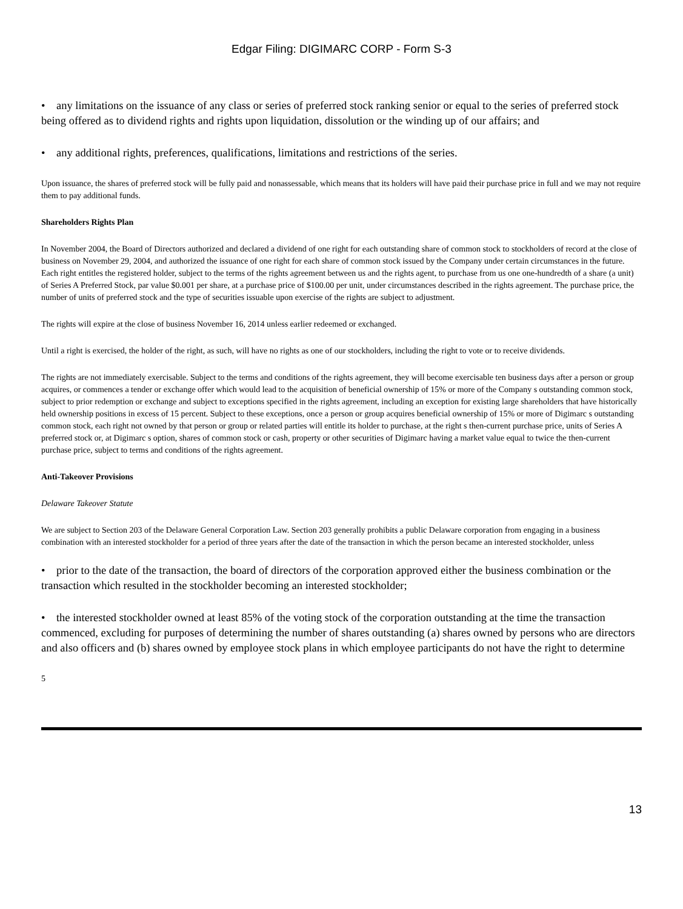Edgar Filing: DIGIMARC CORP - Form S-3
• any limitations on the issuance of any class or series of preferred stock ranking senior or equal to the series of preferred stock being offered as to dividend rights and rights upon liquidation, dissolution or the winding up of our affairs; and
• any additional rights, preferences, qualifications, limitations and restrictions of the series.
Upon issuance, the shares of preferred stock will be fully paid and nonassessable, which means that its holders will have paid their purchase price in full and we may not require them to pay additional funds.
Shareholders Rights Plan
In November 2004, the Board of Directors authorized and declared a dividend of one right for each outstanding share of common stock to stockholders of record at the close of business on November 29, 2004, and authorized the issuance of one right for each share of common stock issued by the Company under certain circumstances in the future. Each right entitles the registered holder, subject to the terms of the rights agreement between us and the rights agent, to purchase from us one one-hundredth of a share (a unit) of Series A Preferred Stock, par value $0.001 per share, at a purchase price of $100.00 per unit, under circumstances described in the rights agreement. The purchase price, the number of units of preferred stock and the type of securities issuable upon exercise of the rights are subject to adjustment.
The rights will expire at the close of business November 16, 2014 unless earlier redeemed or exchanged.
Until a right is exercised, the holder of the right, as such, will have no rights as one of our stockholders, including the right to vote or to receive dividends.
The rights are not immediately exercisable. Subject to the terms and conditions of the rights agreement, they will become exercisable ten business days after a person or group acquires, or commences a tender or exchange offer which would lead to the acquisition of beneficial ownership of 15% or more of the Company s outstanding common stock, subject to prior redemption or exchange and subject to exceptions specified in the rights agreement, including an exception for existing large shareholders that have historically held ownership positions in excess of 15 percent. Subject to these exceptions, once a person or group acquires beneficial ownership of 15% or more of Digimarc s outstanding common stock, each right not owned by that person or group or related parties will entitle its holder to purchase, at the right s then-current purchase price, units of Series A preferred stock or, at Digimarc s option, shares of common stock or cash, property or other securities of Digimarc having a market value equal to twice the then-current purchase price, subject to terms and conditions of the rights agreement.
Anti-Takeover Provisions
Delaware Takeover Statute
We are subject to Section 203 of the Delaware General Corporation Law. Section 203 generally prohibits a public Delaware corporation from engaging in a business combination with an interested stockholder for a period of three years after the date of the transaction in which the person became an interested stockholder, unless
• prior to the date of the transaction, the board of directors of the corporation approved either the business combination or the transaction which resulted in the stockholder becoming an interested stockholder;
• the interested stockholder owned at least 85% of the voting stock of the corporation outstanding at the time the transaction commenced, excluding for purposes of determining the number of shares outstanding (a) shares owned by persons who are directors and also officers and (b) shares owned by employee stock plans in which employee participants do not have the right to determine
5
13